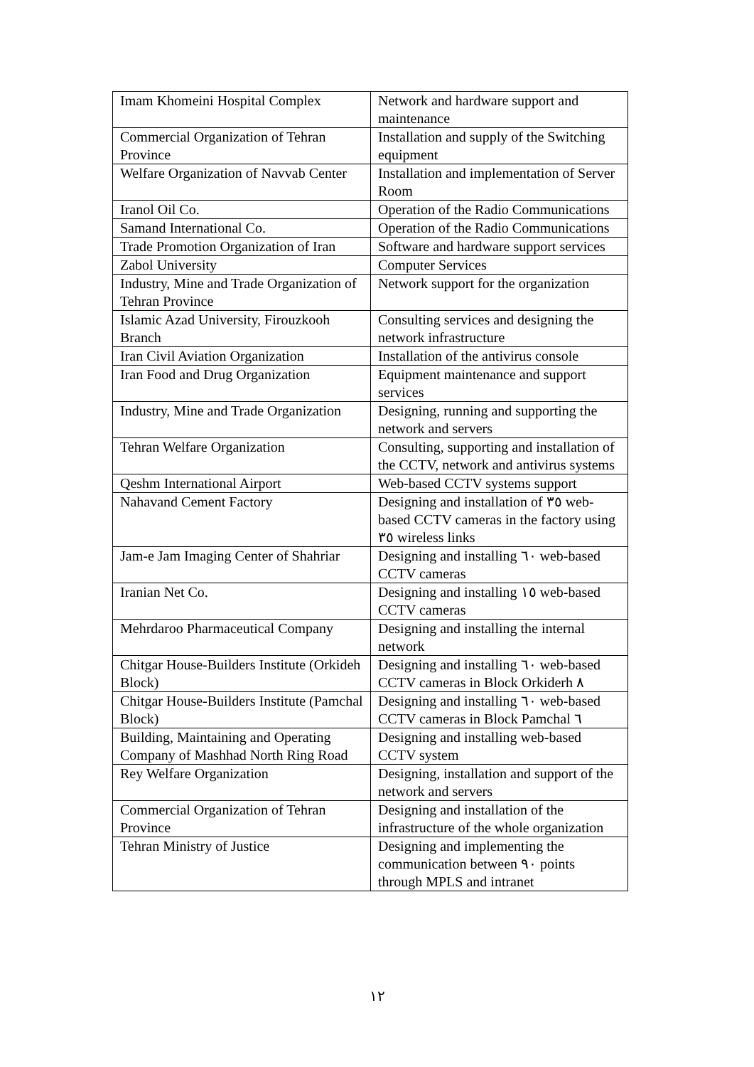| Imam Khomeini Hospital Complex | Network and hardware support and maintenance |
| Commercial Organization of Tehran Province | Installation and supply of the Switching equipment |
| Welfare Organization of Navvab Center | Installation and implementation of Server Room |
| Iranol Oil Co. | Operation of the Radio Communications |
| Samand International Co. | Operation of the Radio Communications |
| Trade Promotion Organization of Iran | Software and hardware support services |
| Zabol University | Computer Services |
| Industry, Mine and Trade Organization of Tehran Province | Network support for the organization |
| Islamic Azad University, Firouzkooh Branch | Consulting services and designing the network infrastructure |
| Iran Civil Aviation Organization | Installation of the antivirus console |
| Iran Food and Drug Organization | Equipment maintenance and support services |
| Industry, Mine and Trade Organization | Designing, running and supporting the network and servers |
| Tehran Welfare Organization | Consulting, supporting and installation of the CCTV, network and antivirus systems |
| Qeshm International Airport | Web-based CCTV systems support |
| Nahavand Cement Factory | Designing and installation of ٣٥ web-based CCTV cameras in the factory using ٣٥ wireless links |
| Jam-e Jam Imaging Center of Shahriar | Designing and installing ٦٠ web-based CCTV cameras |
| Iranian Net Co. | Designing and installing ١٥ web-based CCTV cameras |
| Mehrdaroo Pharmaceutical Company | Designing and installing the internal network |
| Chitgar House-Builders Institute (Orkideh Block) | Designing and installing ٦٠ web-based CCTV cameras in Block Orkiderh ٨ |
| Chitgar House-Builders Institute (Pamchal Block) | Designing and installing ٦٠ web-based CCTV cameras in Block Pamchal ٦ |
| Building, Maintaining and Operating Company of Mashhad North Ring Road | Designing and installing web-based CCTV system |
| Rey Welfare Organization | Designing, installation and support of the network and servers |
| Commercial Organization of Tehran Province | Designing and installation of the infrastructure of the whole organization |
| Tehran Ministry of Justice | Designing and implementing the communication between ٩٠ points through MPLS and intranet |
١٢